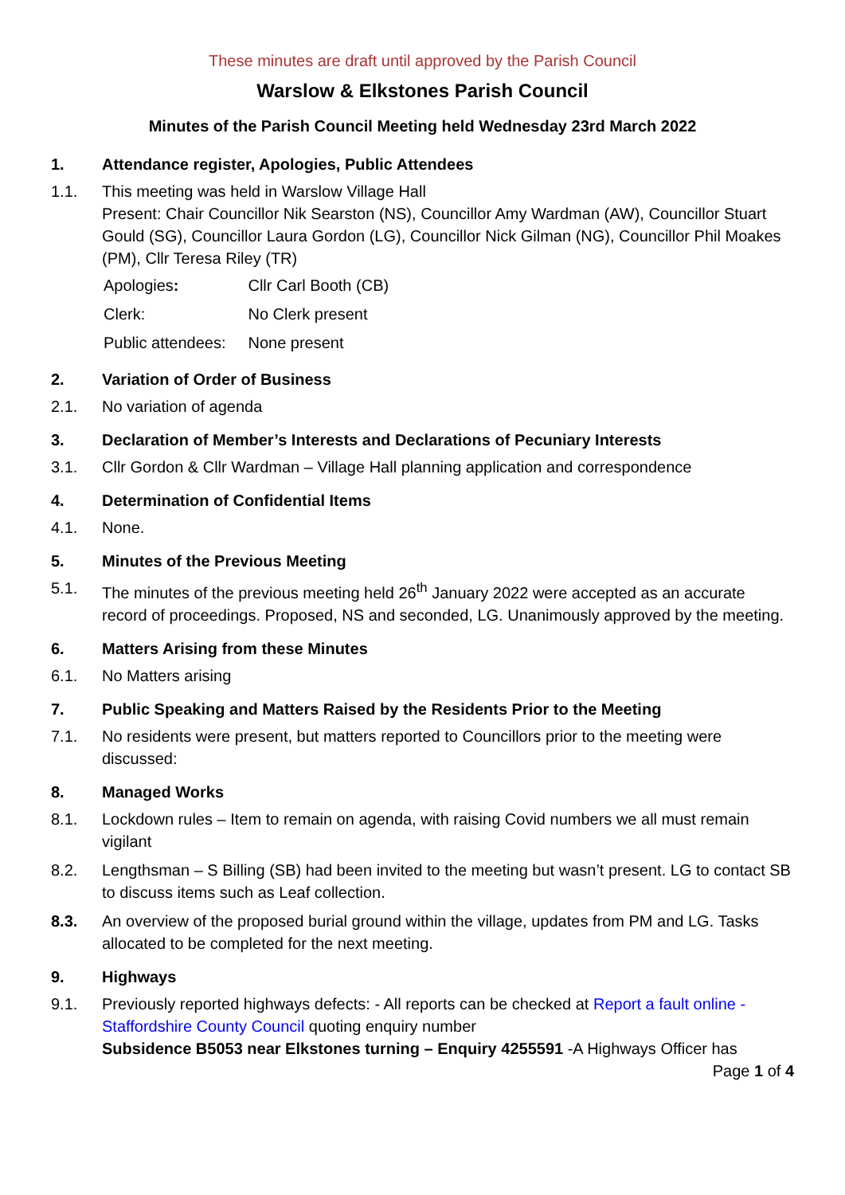These minutes are draft until approved by the Parish Council
Warslow & Elkstones Parish Council
Minutes of the Parish Council Meeting held Wednesday 23rd March 2022
1. Attendance register, Apologies, Public Attendees
1.1. This meeting was held in Warslow Village Hall
Present: Chair Councillor Nik Searston (NS), Councillor Amy Wardman (AW), Councillor Stuart Gould (SG), Councillor Laura Gordon (LG), Councillor Nick Gilman (NG), Councillor Phil Moakes (PM), Cllr Teresa Riley (TR)
| Apologies : | Cllr Carl Booth (CB) |
| Clerk: | No Clerk present |
| Public attendees: | None present |
2. Variation of Order of Business
2.1. No variation of agenda
3. Declaration of Member’s Interests and Declarations of Pecuniary Interests
3.1. Cllr Gordon & Cllr Wardman – Village Hall planning application and correspondence
4. Determination of Confidential Items
4.1. None.
5. Minutes of the Previous Meeting
5.1. The minutes of the previous meeting held 26<sup>th</sup> January 2022 were accepted as an accurate record of proceedings. Proposed, NS and seconded, LG. Unanimously approved by the meeting.
6. Matters Arising from these Minutes
6.1. No Matters arising
7. Public Speaking and Matters Raised by the Residents Prior to the Meeting
7.1. No residents were present, but matters reported to Councillors prior to the meeting were discussed:
8. Managed Works
8.1. Lockdown rules – Item to remain on agenda, with raising Covid numbers we all must remain vigilant
8.2. Lengthsman – S Billing (SB) had been invited to the meeting but wasn’t present. LG to contact SB to discuss items such as Leaf collection.
8.3. An overview of the proposed burial ground within the village, updates from PM and LG. Tasks allocated to be completed for the next meeting.
9. Highways
9.1. Previously reported highways defects: - All reports can be checked at Report a fault online - Staffordshire County Council quoting enquiry number
Subsidence B5053 near Elkstones turning – Enquiry 4255591 -A Highways Officer has
Page 1 of 4